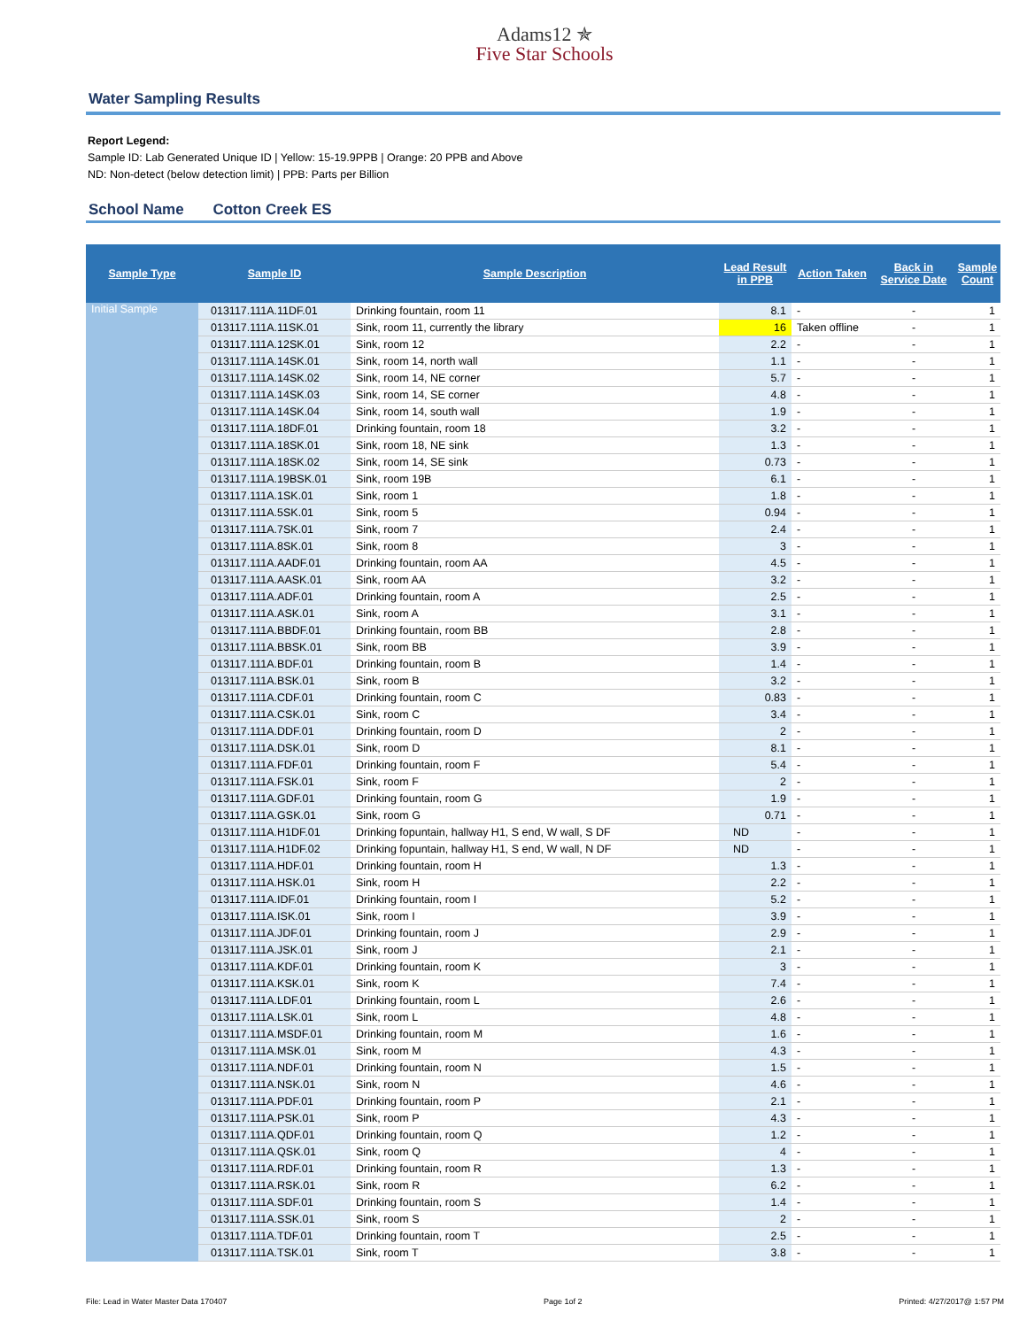Adams12 ✯
Five Star Schools
Water Sampling Results
Report Legend:
Sample ID: Lab Generated Unique ID | Yellow: 15-19.9PPB | Orange: 20 PPB and Above
ND: Non-detect (below detection limit) | PPB: Parts per Billion
School Name Cotton Creek ES
| Sample Type | Sample ID | Sample Description | Lead Result in PPB | Action Taken | Back in Service Date | Sample Count |
| --- | --- | --- | --- | --- | --- | --- |
| Initial Sample | 013117.111A.11DF.01 | Drinking fountain, room 11 | 8.1 | - | - | 1 |
| | 013117.111A.11SK.01 | Sink, room 11, currently the library | 16 | Taken offline | - | 1 |
| | 013117.111A.12SK.01 | Sink, room 12 | 2.2 | - | - | 1 |
| | 013117.111A.14SK.01 | Sink, room 14, north wall | 1.1 | - | - | 1 |
| | 013117.111A.14SK.02 | Sink, room 14, NE corner | 5.7 | - | - | 1 |
| | 013117.111A.14SK.03 | Sink, room 14, SE corner | 4.8 | - | - | 1 |
| | 013117.111A.14SK.04 | Sink, room 14, south wall | 1.9 | - | - | 1 |
| | 013117.111A.18DF.01 | Drinking fountain, room 18 | 3.2 | - | - | 1 |
| | 013117.111A.18SK.01 | Sink, room 18, NE sink | 1.3 | - | - | 1 |
| | 013117.111A.18SK.02 | Sink, room 14, SE sink | 0.73 | - | - | 1 |
| | 013117.111A.19BSK.01 | Sink, room 19B | 6.1 | - | - | 1 |
| | 013117.111A.1SK.01 | Sink, room 1 | 1.8 | - | - | 1 |
| | 013117.111A.5SK.01 | Sink, room 5 | 0.94 | - | - | 1 |
| | 013117.111A.7SK.01 | Sink, room 7 | 2.4 | - | - | 1 |
| | 013117.111A.8SK.01 | Sink, room 8 | 3 | - | - | 1 |
| | 013117.111A.AADF.01 | Drinking fountain, room AA | 4.5 | - | - | 1 |
| | 013117.111A.AASK.01 | Sink, room AA | 3.2 | - | - | 1 |
| | 013117.111A.ADF.01 | Drinking fountain, room A | 2.5 | - | - | 1 |
| | 013117.111A.ASK.01 | Sink, room A | 3.1 | - | - | 1 |
| | 013117.111A.BBDF.01 | Drinking fountain, room BB | 2.8 | - | - | 1 |
| | 013117.111A.BBSK.01 | Sink, room BB | 3.9 | - | - | 1 |
| | 013117.111A.BDF.01 | Drinking fountain, room B | 1.4 | - | - | 1 |
| | 013117.111A.BSK.01 | Sink, room B | 3.2 | - | - | 1 |
| | 013117.111A.CDF.01 | Drinking fountain, room C | 0.83 | - | - | 1 |
| | 013117.111A.CSK.01 | Sink, room C | 3.4 | - | - | 1 |
| | 013117.111A.DDF.01 | Drinking fountain, room D | 2 | - | - | 1 |
| | 013117.111A.DSK.01 | Sink, room D | 8.1 | - | - | 1 |
| | 013117.111A.FDF.01 | Drinking fountain, room F | 5.4 | - | - | 1 |
| | 013117.111A.FSK.01 | Sink, room F | 2 | - | - | 1 |
| | 013117.111A.GDF.01 | Drinking fountain, room G | 1.9 | - | - | 1 |
| | 013117.111A.GSK.01 | Sink, room G | 0.71 | - | - | 1 |
| | 013117.111A.H1DF.01 | Drinking fopuntain, hallway H1, S end, W wall, S DF | ND | - | - | 1 |
| | 013117.111A.H1DF.02 | Drinking fopuntain, hallway H1, S end, W wall, N DF | ND | - | - | 1 |
| | 013117.111A.HDF.01 | Drinking fountain, room H | 1.3 | - | - | 1 |
| | 013117.111A.HSK.01 | Sink, room H | 2.2 | - | - | 1 |
| | 013117.111A.IDF.01 | Drinking fountain, room I | 5.2 | - | - | 1 |
| | 013117.111A.ISK.01 | Sink, room I | 3.9 | - | - | 1 |
| | 013117.111A.JDF.01 | Drinking fountain, room J | 2.9 | - | - | 1 |
| | 013117.111A.JSK.01 | Sink, room J | 2.1 | - | - | 1 |
| | 013117.111A.KDF.01 | Drinking fountain, room K | 3 | - | - | 1 |
| | 013117.111A.KSK.01 | Sink, room K | 7.4 | - | - | 1 |
| | 013117.111A.LDF.01 | Drinking fountain, room L | 2.6 | - | - | 1 |
| | 013117.111A.LSK.01 | Sink, room L | 4.8 | - | - | 1 |
| | 013117.111A.MSDF.01 | Drinking fountain, room M | 1.6 | - | - | 1 |
| | 013117.111A.MSK.01 | Sink, room M | 4.3 | - | - | 1 |
| | 013117.111A.NDF.01 | Drinking fountain, room N | 1.5 | - | - | 1 |
| | 013117.111A.NSK.01 | Sink, room N | 4.6 | - | - | 1 |
| | 013117.111A.PDF.01 | Drinking fountain, room P | 2.1 | - | - | 1 |
| | 013117.111A.PSK.01 | Sink, room P | 4.3 | - | - | 1 |
| | 013117.111A.QDF.01 | Drinking fountain, room Q | 1.2 | - | - | 1 |
| | 013117.111A.QSK.01 | Sink, room Q | 4 | - | - | 1 |
| | 013117.111A.RDF.01 | Drinking fountain, room R | 1.3 | - | - | 1 |
| | 013117.111A.RSK.01 | Sink, room R | 6.2 | - | - | 1 |
| | 013117.111A.SDF.01 | Drinking fountain, room S | 1.4 | - | - | 1 |
| | 013117.111A.SSK.01 | Sink, room S | 2 | - | - | 1 |
| | 013117.111A.TDF.01 | Drinking fountain, room T | 2.5 | - | - | 1 |
| | 013117.111A.TSK.01 | Sink, room T | 3.8 | - | - | 1 |
File: Lead in Water Master Data 170407 Page 1of 2 Printed: 4/27/2017@ 1:57 PM